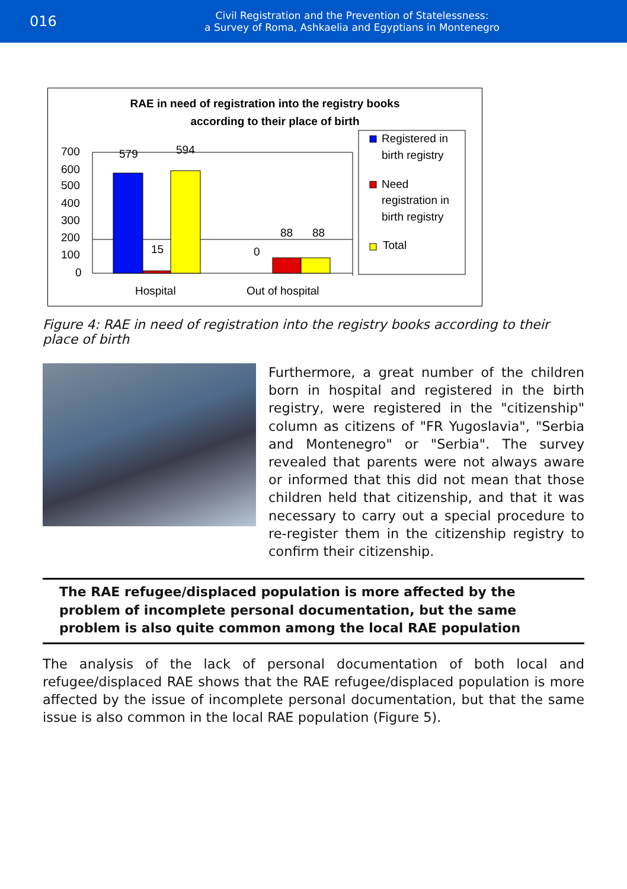016
Civil Registration and the Prevention of Statelessness:
a Survey of Roma, Ashkaelia and Egyptians in Montenegro
RAE in need of registration into the registry books
according to their place of birth
700
600
500
400
300
200
100
0
579
594
15
0
88
88
Hospital
Out of hospital
Registered in
birth registry
Need
registration in
birth registry
Total
Figure 4: RAE in need of registration into the registry books according to their place of birth
Furthermore, a great number of the children born in hospital and registered in the birth registry, were registered in the "citizenship" column as citizens of "FR Yugoslavia", "Serbia and Montenegro" or "Serbia". The survey revealed that parents were not always aware or informed that this did not mean that those children held that citizenship, and that it was necessary to carry out a special procedure to re-register them in the citizenship registry to confirm their citizenship.
The RAE refugee/displaced population is more affected by the problem of incomplete personal documentation, but the same problem is also quite common among the local RAE population
The analysis of the lack of personal documentation of both local and refugee/displaced RAE shows that the RAE refugee/displaced population is more affected by the issue of incomplete personal documentation, but that the same issue is also common in the local RAE population (Figure 5).